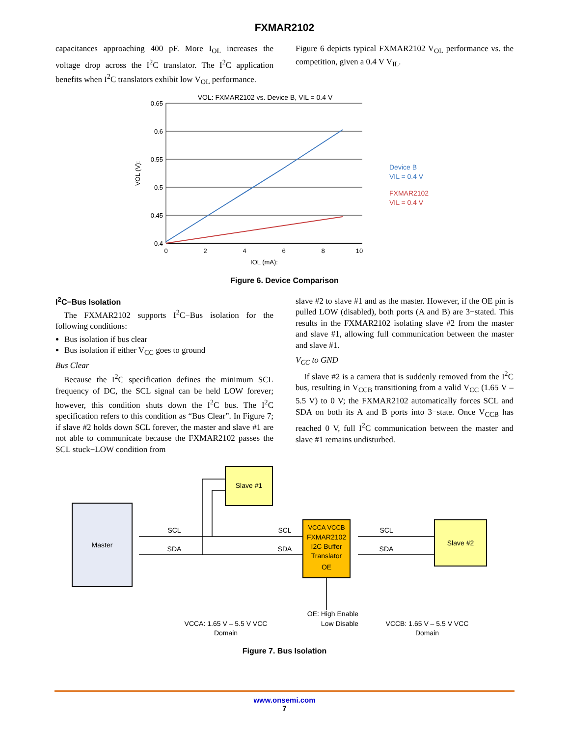FXMAR2102
capacitances approaching 400 pF. More I<sub>OL</sub> increases the voltage drop across the I<sup>2</sup>C translator. The I<sup>2</sup>C application benefits when I<sup>2</sup>C translators exhibit low V<sub>OL</sub> performance.
Figure 6 depicts typical FXMAR2102 V<sub>OL</sub> performance vs. the competition, given a 0.4 V V<sub>IL</sub>.
VOL: FXMAR2102 vs. Device B, VIL = 0.4 V
0.65
0.6
0.55
0.5
0.45
0.4
0
2
4
6
8
10
IOL (mA):
VOL (V):
Device B
VIL = 0.4 V
FXMAR2102
VIL = 0.4 V
Figure 6. Device Comparison
I<sup>2</sup>C−Bus Isolation
The FXMAR2102 supports I<sup>2</sup>C−Bus isolation for the following conditions:
Bus isolation if bus clear
Bus isolation if either V<sub>CC</sub> goes to ground
Bus Clear
Because the I<sup>2</sup>C specification defines the minimum SCL frequency of DC, the SCL signal can be held LOW forever; however, this condition shuts down the I<sup>2</sup>C bus. The I<sup>2</sup>C specification refers to this condition as “Bus Clear”. In Figure 7; if slave #2 holds down SCL forever, the master and slave #1 are not able to communicate because the FXMAR2102 passes the SCL stuck−LOW condition from
slave #2 to slave #1 and as the master. However, if the OE pin is pulled LOW (disabled), both ports (A and B) are 3−stated. This results in the FXMAR2102 isolating slave #2 from the master and slave #1, allowing full communication between the master and slave #1.
V<sub>CC</sub> to GND
If slave #2 is a camera that is suddenly removed from the I<sup>2</sup>C bus, resulting in V<sub>CCB</sub> transitioning from a valid V<sub>CC</sub> (1.65 V – 5.5 V) to 0 V; the FXMAR2102 automatically forces SCL and SDA on both its A and B ports into 3−state. Once V<sub>CCB</sub> has reached 0 V, full I<sup>2</sup>C communication between the master and slave #1 remains undisturbed.
Master
Slave #1
VCCA VCCB
FXMAR2102
I2C Buffer
Translator
OE
Slave #2
SCL
SDA
SCL
SDA
SCL
SDA
VCCA: 1.65 V – 5.5 V VCC
Domain
OE: High Enable
Low Disable
VCCB: 1.65 V – 5.5 V VCC
Domain
Figure 7. Bus Isolation
www.onsemi.com
7